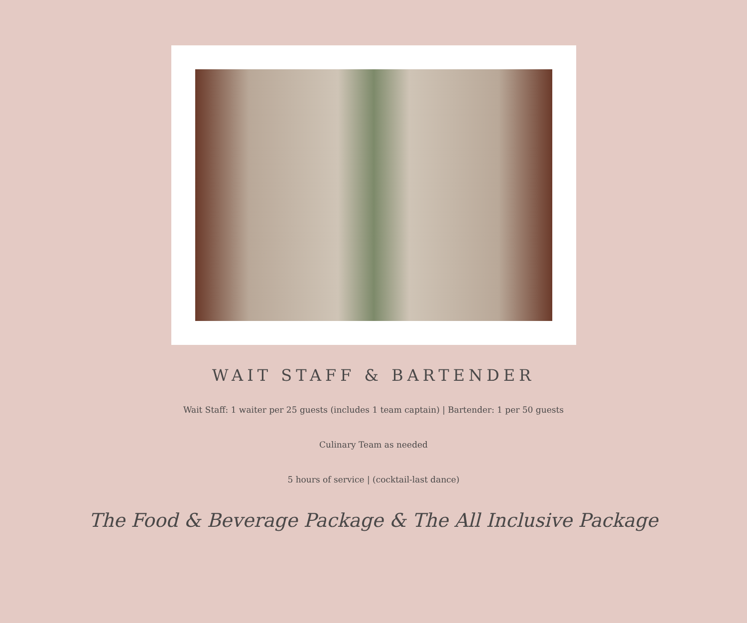WAIT STAFF & BARTENDER
Wait Staff: 1 waiter per 25 guests (includes 1 team captain) | Bartender: 1 per 50 guests
Culinary Team as needed
5 hours of service | (cocktail-last dance)
The Food & Beverage Package & The All Inclusive Package